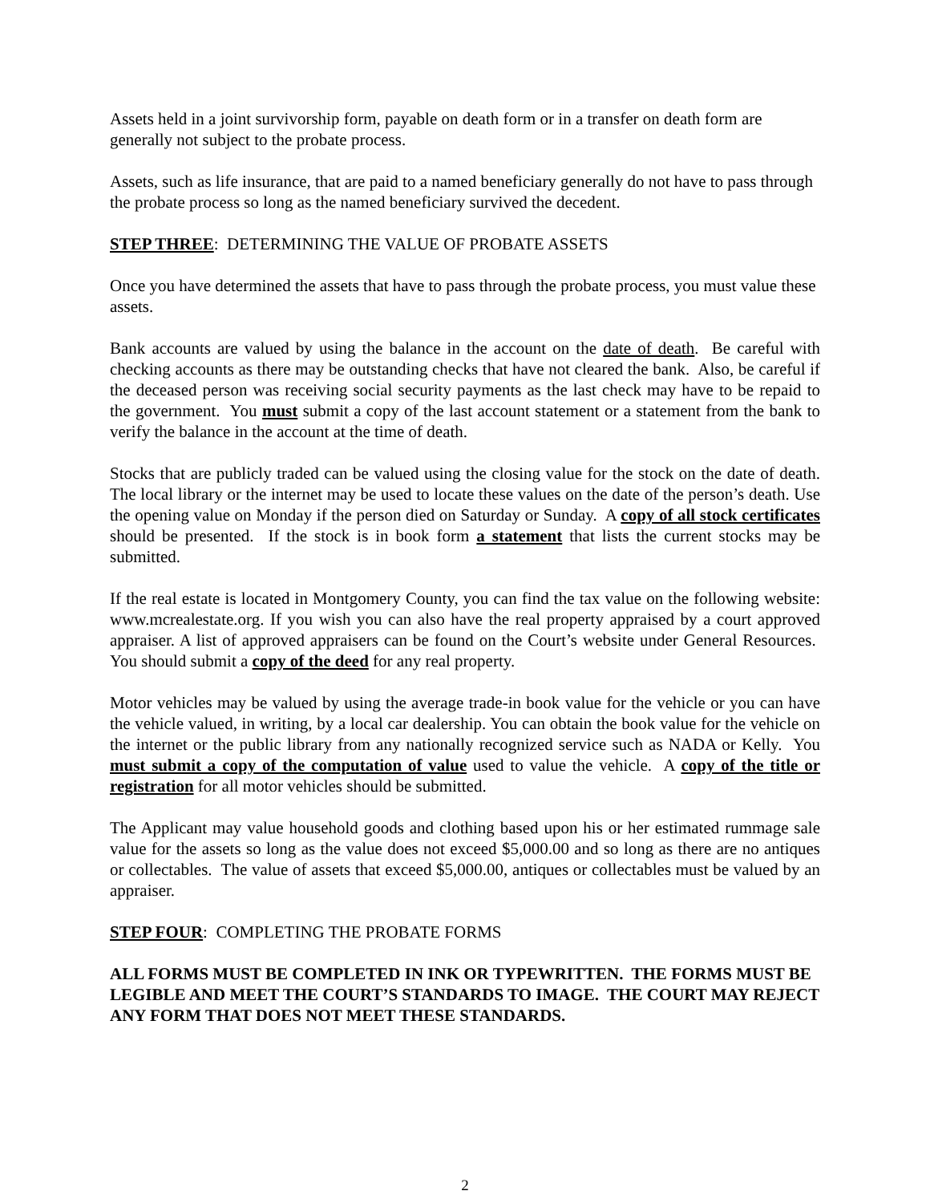Assets held in a joint survivorship form, payable on death form or in a transfer on death form are generally not subject to the probate process.
Assets, such as life insurance, that are paid to a named beneficiary generally do not have to pass through the probate process so long as the named beneficiary survived the decedent.
STEP THREE: DETERMINING THE VALUE OF PROBATE ASSETS
Once you have determined the assets that have to pass through the probate process, you must value these assets.
Bank accounts are valued by using the balance in the account on the date of death. Be careful with checking accounts as there may be outstanding checks that have not cleared the bank. Also, be careful if the deceased person was receiving social security payments as the last check may have to be repaid to the government. You must submit a copy of the last account statement or a statement from the bank to verify the balance in the account at the time of death.
Stocks that are publicly traded can be valued using the closing value for the stock on the date of death. The local library or the internet may be used to locate these values on the date of the person’s death. Use the opening value on Monday if the person died on Saturday or Sunday. A copy of all stock certificates should be presented. If the stock is in book form a statement that lists the current stocks may be submitted.
If the real estate is located in Montgomery County, you can find the tax value on the following website: www.mcrealestate.org. If you wish you can also have the real property appraised by a court approved appraiser. A list of approved appraisers can be found on the Court’s website under General Resources. You should submit a copy of the deed for any real property.
Motor vehicles may be valued by using the average trade-in book value for the vehicle or you can have the vehicle valued, in writing, by a local car dealership. You can obtain the book value for the vehicle on the internet or the public library from any nationally recognized service such as NADA or Kelly. You must submit a copy of the computation of value used to value the vehicle. A copy of the title or registration for all motor vehicles should be submitted.
The Applicant may value household goods and clothing based upon his or her estimated rummage sale value for the assets so long as the value does not exceed $5,000.00 and so long as there are no antiques or collectables. The value of assets that exceed $5,000.00, antiques or collectables must be valued by an appraiser.
STEP FOUR: COMPLETING THE PROBATE FORMS
ALL FORMS MUST BE COMPLETED IN INK OR TYPEWRITTEN. THE FORMS MUST BE LEGIBLE AND MEET THE COURT’S STANDARDS TO IMAGE. THE COURT MAY REJECT ANY FORM THAT DOES NOT MEET THESE STANDARDS.
2